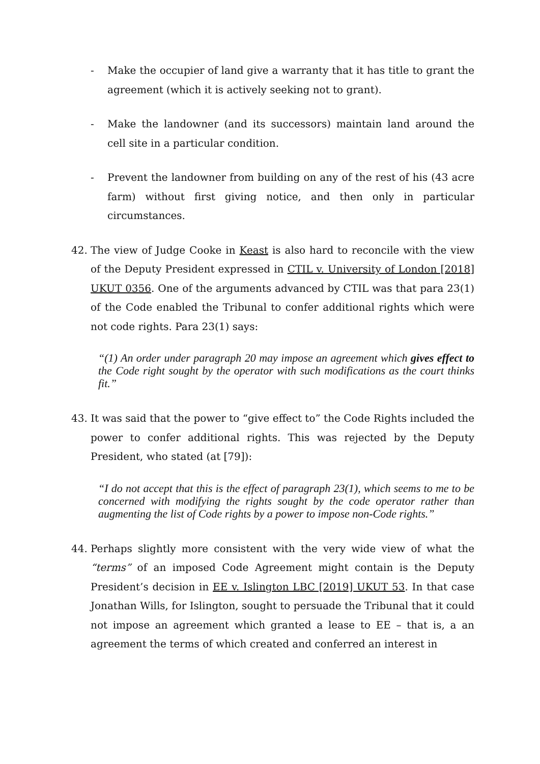- Make the occupier of land give a warranty that it has title to grant the agreement (which it is actively seeking not to grant).
- Make the landowner (and its successors) maintain land around the cell site in a particular condition.
- Prevent the landowner from building on any of the rest of his (43 acre farm) without first giving notice, and then only in particular circumstances.
42. The view of Judge Cooke in Keast is also hard to reconcile with the view of the Deputy President expressed in CTIL v. University of London [2018] UKUT 0356. One of the arguments advanced by CTIL was that para 23(1) of the Code enabled the Tribunal to confer additional rights which were not code rights. Para 23(1) says:
“(1) An order under paragraph 20 may impose an agreement which gives effect to the Code right sought by the operator with such modifications as the court thinks fit.”
43. It was said that the power to “give effect to” the Code Rights included the power to confer additional rights. This was rejected by the Deputy President, who stated (at [79]):
“I do not accept that this is the effect of paragraph 23(1), which seems to me to be concerned with modifying the rights sought by the code operator rather than augmenting the list of Code rights by a power to impose non-Code rights.”
44. Perhaps slightly more consistent with the very wide view of what the “terms” of an imposed Code Agreement might contain is the Deputy President’s decision in EE v. Islington LBC [2019] UKUT 53. In that case Jonathan Wills, for Islington, sought to persuade the Tribunal that it could not impose an agreement which granted a lease to EE – that is, a an agreement the terms of which created and conferred an interest in